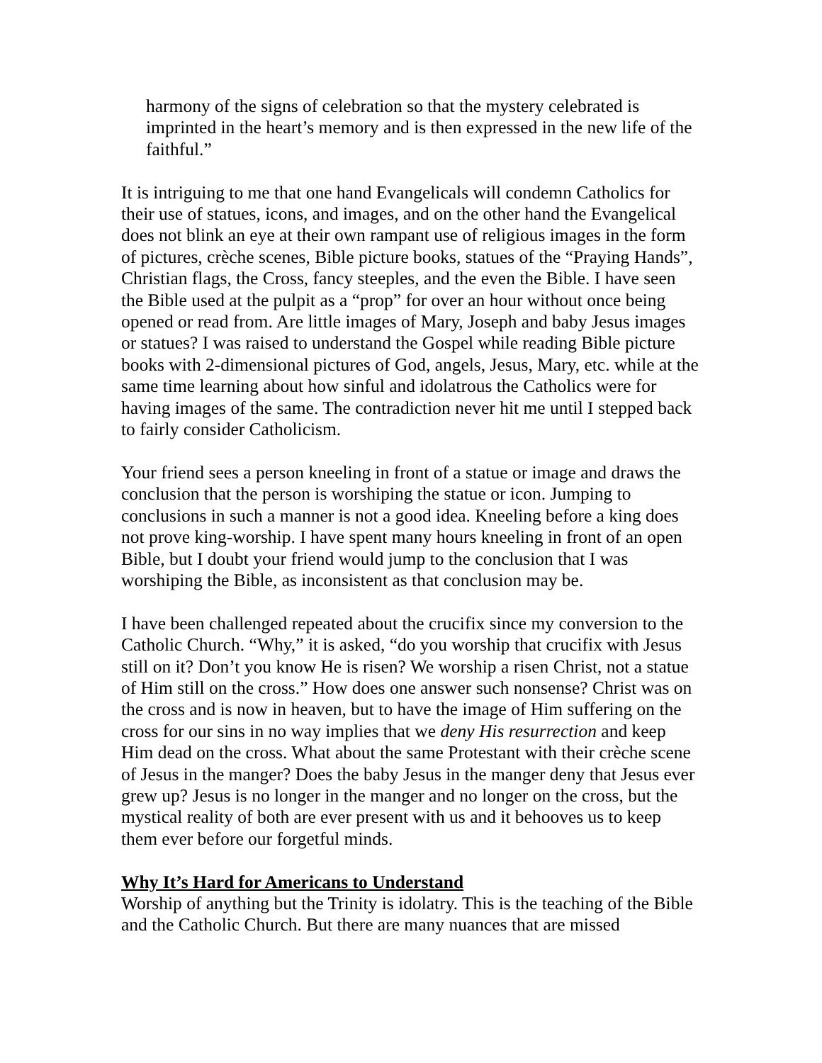harmony of the signs of celebration so that the mystery celebrated is imprinted in the heart’s memory and is then expressed in the new life of the faithful.”
It is intriguing to me that one hand Evangelicals will condemn Catholics for their use of statues, icons, and images, and on the other hand the Evangelical does not blink an eye at their own rampant use of religious images in the form of pictures, crèche scenes, Bible picture books, statues of the “Praying Hands”, Christian flags, the Cross, fancy steeples, and the even the Bible. I have seen the Bible used at the pulpit as a “prop” for over an hour without once being opened or read from. Are little images of Mary, Joseph and baby Jesus images or statues? I was raised to understand the Gospel while reading Bible picture books with 2-dimensional pictures of God, angels, Jesus, Mary, etc. while at the same time learning about how sinful and idolatrous the Catholics were for having images of the same. The contradiction never hit me until I stepped back to fairly consider Catholicism.
Your friend sees a person kneeling in front of a statue or image and draws the conclusion that the person is worshiping the statue or icon. Jumping to conclusions in such a manner is not a good idea. Kneeling before a king does not prove king-worship. I have spent many hours kneeling in front of an open Bible, but I doubt your friend would jump to the conclusion that I was worshiping the Bible, as inconsistent as that conclusion may be.
I have been challenged repeated about the crucifix since my conversion to the Catholic Church. “Why,” it is asked, “do you worship that crucifix with Jesus still on it? Don’t you know He is risen? We worship a risen Christ, not a statue of Him still on the cross.” How does one answer such nonsense? Christ was on the cross and is now in heaven, but to have the image of Him suffering on the cross for our sins in no way implies that we deny His resurrection and keep Him dead on the cross. What about the same Protestant with their crèche scene of Jesus in the manger? Does the baby Jesus in the manger deny that Jesus ever grew up? Jesus is no longer in the manger and no longer on the cross, but the mystical reality of both are ever present with us and it behooves us to keep them ever before our forgetful minds.
Why It’s Hard for Americans to Understand
Worship of anything but the Trinity is idolatry. This is the teaching of the Bible and the Catholic Church. But there are many nuances that are missed